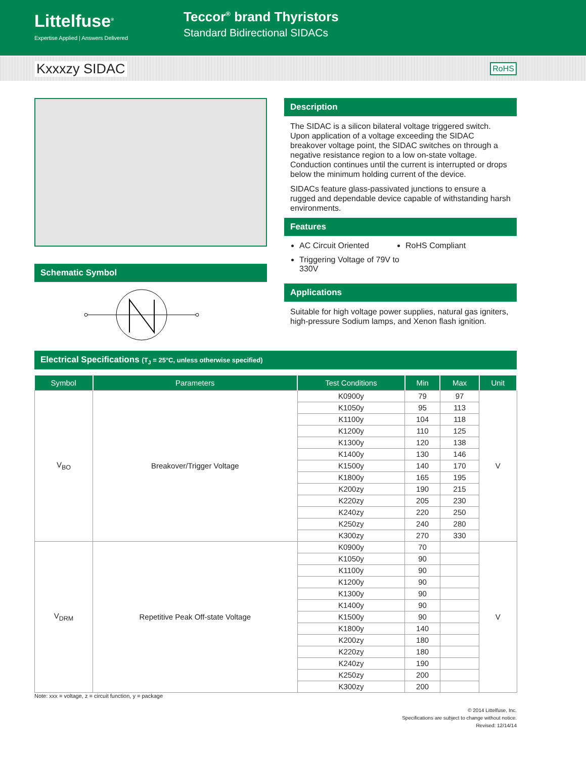Littelfuse<sup>®</sup>
Expertise Applied | Answers Delivered
Teccor<sup>®</sup> brand Thyristors
Standard Bidirectional SIDACs
Kxxxzy SIDAC RoHS
Schematic Symbol
Description
The SIDAC is a silicon bilateral voltage triggered switch. Upon application of a voltage exceeding the SIDAC breakover voltage point, the SIDAC switches on through a negative resistance region to a low on-state voltage. Conduction continues until the current is interrupted or drops below the minimum holding current of the device.
SIDACs feature glass-passivated junctions to ensure a rugged and dependable device capable of withstanding harsh environments.
Features
AC Circuit Oriented
RoHS Compliant
Triggering Voltage of 79V to 330V
Applications
Suitable for high voltage power supplies, natural gas igniters, high-pressure Sodium lamps, and Xenon flash ignition.
Electrical Specifications (T<sub>J</sub> = 25°C, unless otherwise specified)
| Symbol | Parameters | Test Conditions | Min | Max | Unit |
| --- | --- | --- | --- | --- | --- |
| V<sub>BO</sub> | Breakover/Trigger Voltage | K0900y | 79 | 97 | V |
| | | K1050y | 95 | 113 | |
| | | K1100y | 104 | 118 | |
| | | K1200y | 110 | 125 | |
| | | K1300y | 120 | 138 | |
| | | K1400y | 130 | 146 | |
| | | K1500y | 140 | 170 | |
| | | K1800y | 165 | 195 | |
| | | K200zy | 190 | 215 | |
| | | K220zy | 205 | 230 | |
| | | K240zy | 220 | 250 | |
| | | K250zy | 240 | 280 | |
| | | K300zy | 270 | 330 | |
| V<sub>DRM</sub> | Repetitive Peak Off-state Voltage | K0900y | 70 | | V |
| | | K1050y | 90 | | |
| | | K1100y | 90 | | |
| | | K1200y | 90 | | |
| | | K1300y | 90 | | |
| | | K1400y | 90 | | |
| | | K1500y | 90 | | |
| | | K1800y | 140 | | |
| | | K200zy | 180 | | |
| | | K220zy | 180 | | |
| | | K240zy | 190 | | |
| | | K250zy | 200 | | |
| | | K300zy | 200 | | |
Note: xxx = voltage, z = circuit function, y = package
© 2014 Littelfuse, Inc.
Specifications are subject to change without notice.
Revised: 12/14/14